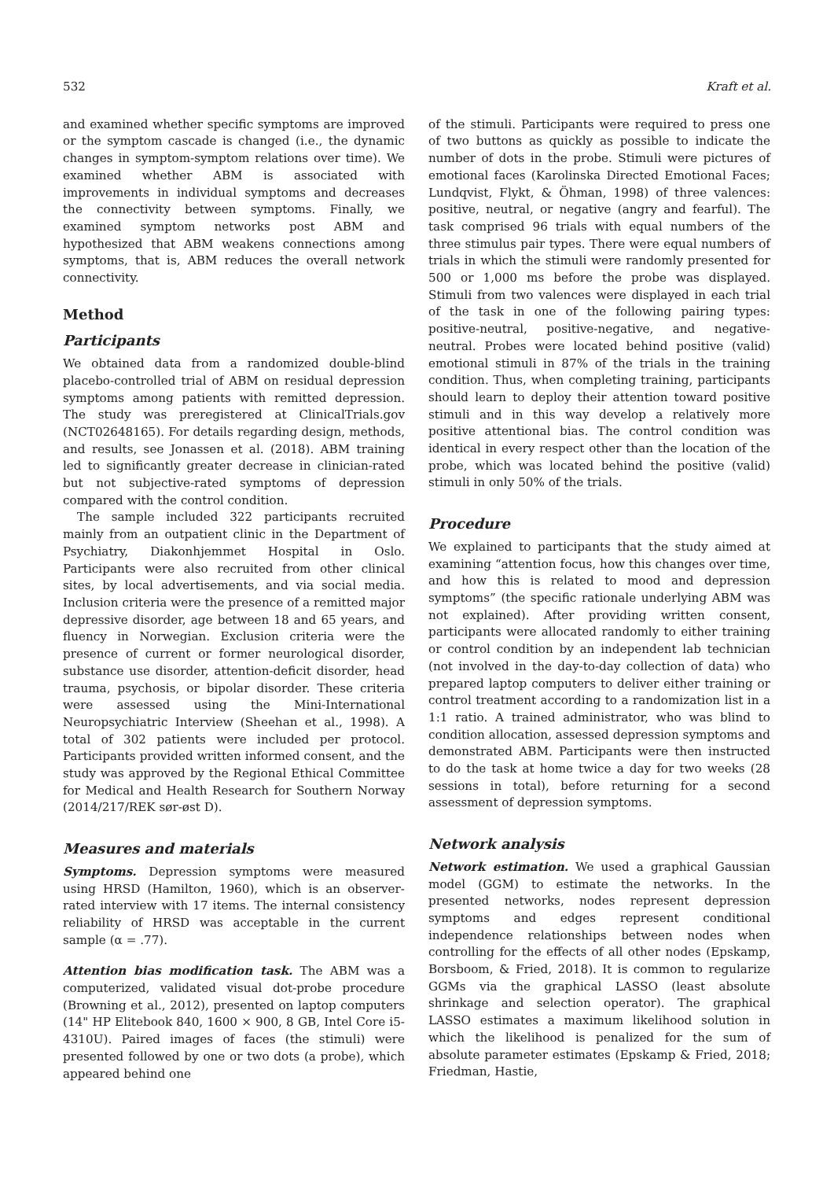532 Kraft et al.
and examined whether specific symptoms are improved or the symptom cascade is changed (i.e., the dynamic changes in symptom-symptom relations over time). We examined whether ABM is associated with improvements in individual symptoms and decreases the connectivity between symptoms. Finally, we examined symptom networks post ABM and hypothesized that ABM weakens connections among symptoms, that is, ABM reduces the overall network connectivity.
Method
Participants
We obtained data from a randomized double-blind placebo-controlled trial of ABM on residual depression symptoms among patients with remitted depression. The study was preregistered at ClinicalTrials.gov (NCT02648165). For details regarding design, methods, and results, see Jonassen et al. (2018). ABM training led to significantly greater decrease in clinician-rated but not subjective-rated symptoms of depression compared with the control condition.
The sample included 322 participants recruited mainly from an outpatient clinic in the Department of Psychiatry, Diakonhjemmet Hospital in Oslo. Participants were also recruited from other clinical sites, by local advertisements, and via social media. Inclusion criteria were the presence of a remitted major depressive disorder, age between 18 and 65 years, and fluency in Norwegian. Exclusion criteria were the presence of current or former neurological disorder, substance use disorder, attention-deficit disorder, head trauma, psychosis, or bipolar disorder. These criteria were assessed using the Mini-International Neuropsychiatric Interview (Sheehan et al., 1998). A total of 302 patients were included per protocol. Participants provided written informed consent, and the study was approved by the Regional Ethical Committee for Medical and Health Research for Southern Norway (2014/217/REK sør-øst D).
Measures and materials
Symptoms. Depression symptoms were measured using HRSD (Hamilton, 1960), which is an observer-rated interview with 17 items. The internal consistency reliability of HRSD was acceptable in the current sample (α = .77).
Attention bias modification task. The ABM was a computerized, validated visual dot-probe procedure (Browning et al., 2012), presented on laptop computers (14" HP Elitebook 840, 1600 × 900, 8 GB, Intel Core i5-4310U). Paired images of faces (the stimuli) were presented followed by one or two dots (a probe), which appeared behind one
of the stimuli. Participants were required to press one of two buttons as quickly as possible to indicate the number of dots in the probe. Stimuli were pictures of emotional faces (Karolinska Directed Emotional Faces; Lundqvist, Flykt, & Öhman, 1998) of three valences: positive, neutral, or negative (angry and fearful). The task comprised 96 trials with equal numbers of the three stimulus pair types. There were equal numbers of trials in which the stimuli were randomly presented for 500 or 1,000 ms before the probe was displayed. Stimuli from two valences were displayed in each trial of the task in one of the following pairing types: positive-neutral, positive-negative, and negative-neutral. Probes were located behind positive (valid) emotional stimuli in 87% of the trials in the training condition. Thus, when completing training, participants should learn to deploy their attention toward positive stimuli and in this way develop a relatively more positive attentional bias. The control condition was identical in every respect other than the location of the probe, which was located behind the positive (valid) stimuli in only 50% of the trials.
Procedure
We explained to participants that the study aimed at examining “attention focus, how this changes over time, and how this is related to mood and depression symptoms” (the specific rationale underlying ABM was not explained). After providing written consent, participants were allocated randomly to either training or control condition by an independent lab technician (not involved in the day-to-day collection of data) who prepared laptop computers to deliver either training or control treatment according to a randomization list in a 1:1 ratio. A trained administrator, who was blind to condition allocation, assessed depression symptoms and demonstrated ABM. Participants were then instructed to do the task at home twice a day for two weeks (28 sessions in total), before returning for a second assessment of depression symptoms.
Network analysis
Network estimation. We used a graphical Gaussian model (GGM) to estimate the networks. In the presented networks, nodes represent depression symptoms and edges represent conditional independence relationships between nodes when controlling for the effects of all other nodes (Epskamp, Borsboom, & Fried, 2018). It is common to regularize GGMs via the graphical LASSO (least absolute shrinkage and selection operator). The graphical LASSO estimates a maximum likelihood solution in which the likelihood is penalized for the sum of absolute parameter estimates (Epskamp & Fried, 2018; Friedman, Hastie,